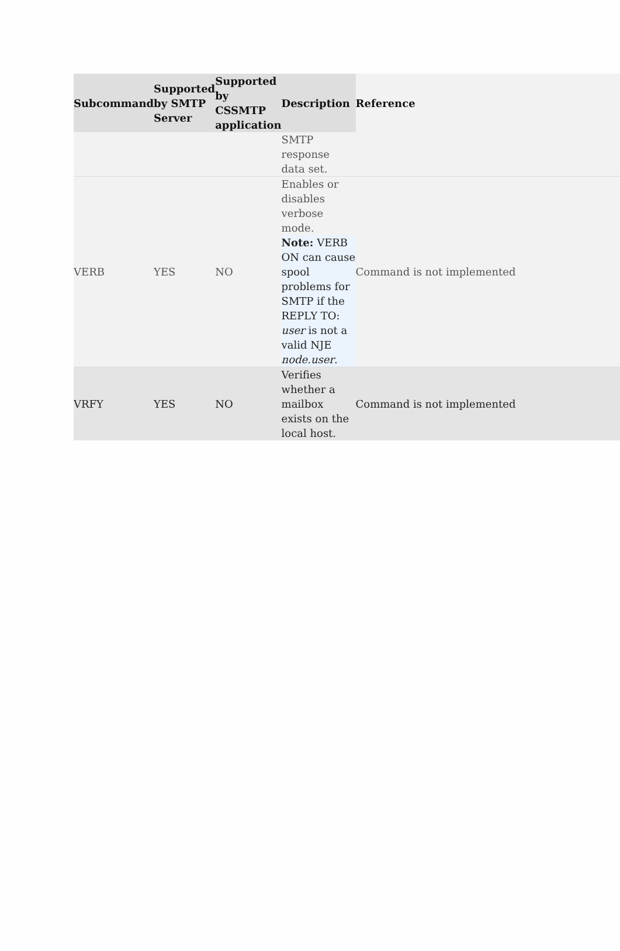| Subcommand | Supported by SMTP Server | Supported by CSSMTP application | Description | Reference |
| --- | --- | --- | --- | --- |
| | | | SMTP response data set. | |
| VERB | YES | NO | Enables or disables verbose mode. Note: VERB ON can cause spool problems for SMTP if the REPLY TO: user is not a valid NJE node.user . | Command is not implemented |
| VRFY | YES | NO | Verifies whether a mailbox exists on the local host. | Command is not implemented |